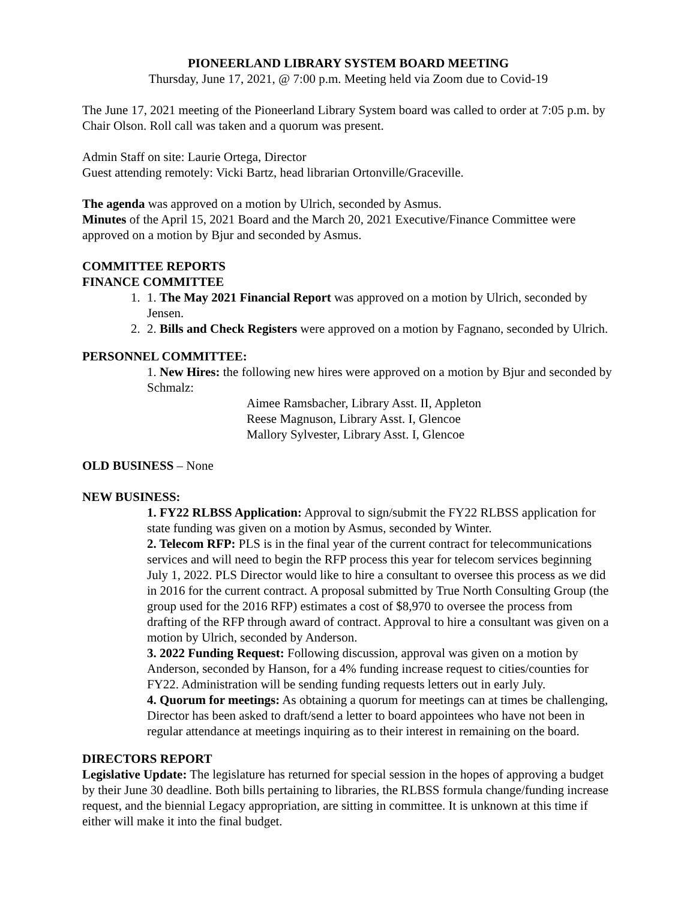PIONEERLAND LIBRARY SYSTEM BOARD MEETING
Thursday, June 17, 2021, @ 7:00 p.m. Meeting held via Zoom due to Covid-19
The June 17, 2021 meeting of the Pioneerland Library System board was called to order at 7:05 p.m. by Chair Olson. Roll call was taken and a quorum was present.
Admin Staff on site: Laurie Ortega, Director
Guest attending remotely: Vicki Bartz, head librarian Ortonville/Graceville.
The agenda was approved on a motion by Ulrich, seconded by Asmus.
Minutes of the April 15, 2021 Board and the March 20, 2021 Executive/Finance Committee were approved on a motion by Bjur and seconded by Asmus.
COMMITTEE REPORTS
FINANCE COMMITTEE
1. 1. The May 2021 Financial Report was approved on a motion by Ulrich, seconded by Jensen.
2. 2. Bills and Check Registers were approved on a motion by Fagnano, seconded by Ulrich.
PERSONNEL COMMITTEE:
1. New Hires: the following new hires were approved on a motion by Bjur and seconded by Schmalz:
Aimee Ramsbacher, Library Asst. II, Appleton
Reese Magnuson, Library Asst. I, Glencoe
Mallory Sylvester, Library Asst. I, Glencoe
OLD BUSINESS – None
NEW BUSINESS:
1. FY22 RLBSS Application: Approval to sign/submit the FY22 RLBSS application for state funding was given on a motion by Asmus, seconded by Winter.
2. Telecom RFP: PLS is in the final year of the current contract for telecommunications services and will need to begin the RFP process this year for telecom services beginning July 1, 2022. PLS Director would like to hire a consultant to oversee this process as we did in 2016 for the current contract. A proposal submitted by True North Consulting Group (the group used for the 2016 RFP) estimates a cost of $8,970 to oversee the process from drafting of the RFP through award of contract. Approval to hire a consultant was given on a motion by Ulrich, seconded by Anderson.
3. 2022 Funding Request: Following discussion, approval was given on a motion by Anderson, seconded by Hanson, for a 4% funding increase request to cities/counties for FY22. Administration will be sending funding requests letters out in early July.
4. Quorum for meetings: As obtaining a quorum for meetings can at times be challenging, Director has been asked to draft/send a letter to board appointees who have not been in regular attendance at meetings inquiring as to their interest in remaining on the board.
DIRECTORS REPORT
Legislative Update: The legislature has returned for special session in the hopes of approving a budget by their June 30 deadline. Both bills pertaining to libraries, the RLBSS formula change/funding increase request, and the biennial Legacy appropriation, are sitting in committee. It is unknown at this time if either will make it into the final budget.